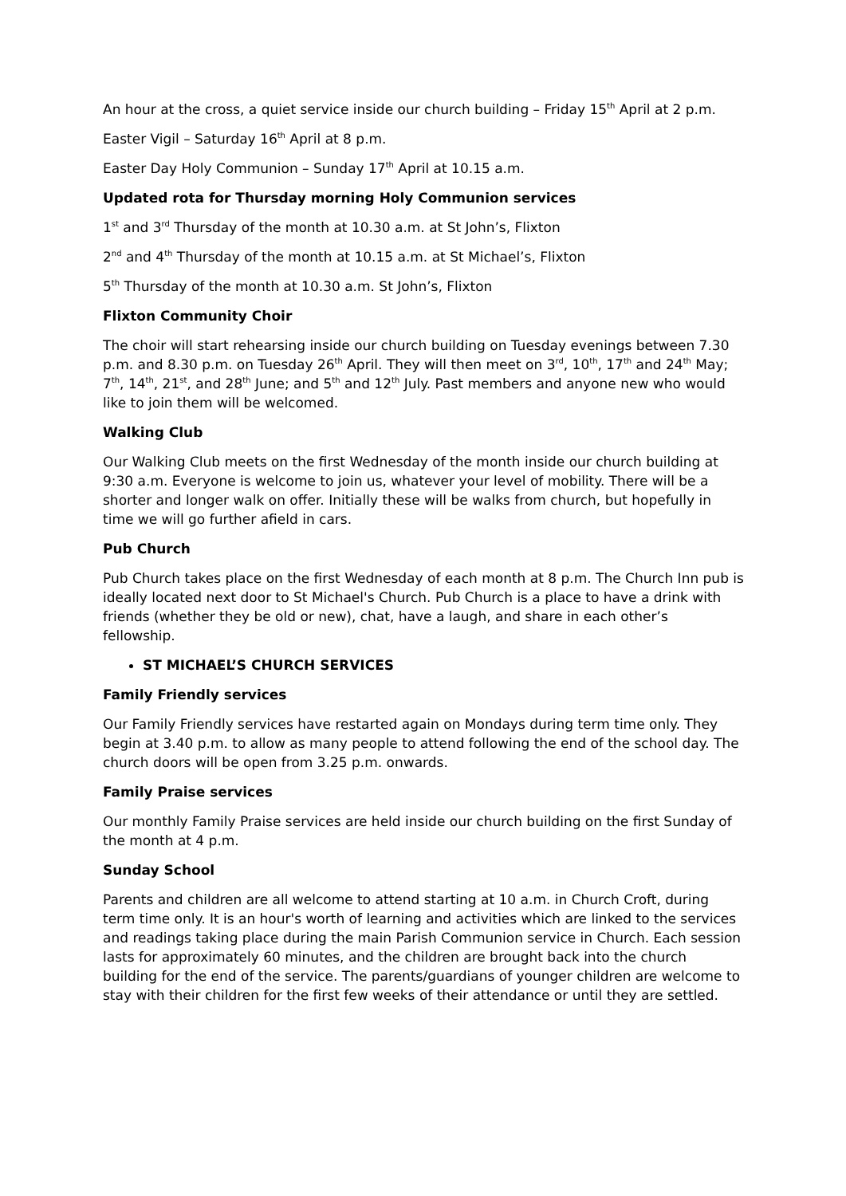An hour at the cross, a quiet service inside our church building – Friday 15<sup>th</sup> April at 2 p.m.
Easter Vigil – Saturday 16<sup>th</sup> April at 8 p.m.
Easter Day Holy Communion – Sunday 17<sup>th</sup> April at 10.15 a.m.
Updated rota for Thursday morning Holy Communion services
1<sup>st</sup> and 3<sup>rd</sup> Thursday of the month at 10.30 a.m. at St John’s, Flixton
2<sup>nd</sup> and 4<sup>th</sup> Thursday of the month at 10.15 a.m. at St Michael’s, Flixton
5<sup>th</sup> Thursday of the month at 10.30 a.m. St John’s, Flixton
Flixton Community Choir
The choir will start rehearsing inside our church building on Tuesday evenings between 7.30 p.m. and 8.30 p.m. on Tuesday 26<sup>th</sup> April. They will then meet on 3<sup>rd</sup>, 10<sup>th</sup>, 17<sup>th</sup> and 24<sup>th</sup> May; 7<sup>th</sup>, 14<sup>th</sup>, 21<sup>st</sup>, and 28<sup>th</sup> June; and 5<sup>th</sup> and 12<sup>th</sup> July. Past members and anyone new who would like to join them will be welcomed.
Walking Club
Our Walking Club meets on the first Wednesday of the month inside our church building at 9:30 a.m. Everyone is welcome to join us, whatever your level of mobility. There will be a shorter and longer walk on offer. Initially these will be walks from church, but hopefully in time we will go further afield in cars.
Pub Church
Pub Church takes place on the first Wednesday of each month at 8 p.m. The Church Inn pub is ideally located next door to St Michael's Church. Pub Church is a place to have a drink with friends (whether they be old or new), chat, have a laugh, and share in each other’s fellowship.
ST MICHAEL’S CHURCH SERVICES
Family Friendly services
Our Family Friendly services have restarted again on Mondays during term time only. They begin at 3.40 p.m. to allow as many people to attend following the end of the school day. The church doors will be open from 3.25 p.m. onwards.
Family Praise services
Our monthly Family Praise services are held inside our church building on the first Sunday of the month at 4 p.m.
Sunday School
Parents and children are all welcome to attend starting at 10 a.m. in Church Croft, during term time only. It is an hour's worth of learning and activities which are linked to the services and readings taking place during the main Parish Communion service in Church. Each session lasts for approximately 60 minutes, and the children are brought back into the church building for the end of the service. The parents/guardians of younger children are welcome to stay with their children for the first few weeks of their attendance or until they are settled.